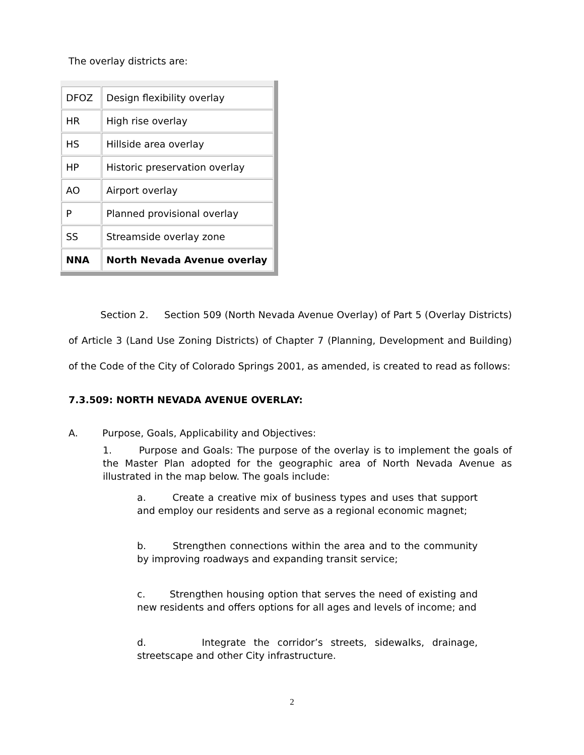The overlay districts are:
| DFOZ | Design flexibility overlay |
| HR | High rise overlay |
| HS | Hillside area overlay |
| HP | Historic preservation overlay |
| AO | Airport overlay |
| P | Planned provisional overlay |
| SS | Streamside overlay zone |
| NNA | North Nevada Avenue overlay |
Section 2. Section 509 (North Nevada Avenue Overlay) of Part 5 (Overlay Districts) of Article 3 (Land Use Zoning Districts) of Chapter 7 (Planning, Development and Building) of the Code of the City of Colorado Springs 2001, as amended, is created to read as follows:
7.3.509: NORTH NEVADA AVENUE OVERLAY:
A. Purpose, Goals, Applicability and Objectives:
1. Purpose and Goals: The purpose of the overlay is to implement the goals of the Master Plan adopted for the geographic area of North Nevada Avenue as illustrated in the map below. The goals include:
a. Create a creative mix of business types and uses that support and employ our residents and serve as a regional economic magnet;
b. Strengthen connections within the area and to the community by improving roadways and expanding transit service;
c. Strengthen housing option that serves the need of existing and new residents and offers options for all ages and levels of income; and
d. Integrate the corridor’s streets, sidewalks, drainage, streetscape and other City infrastructure.
2